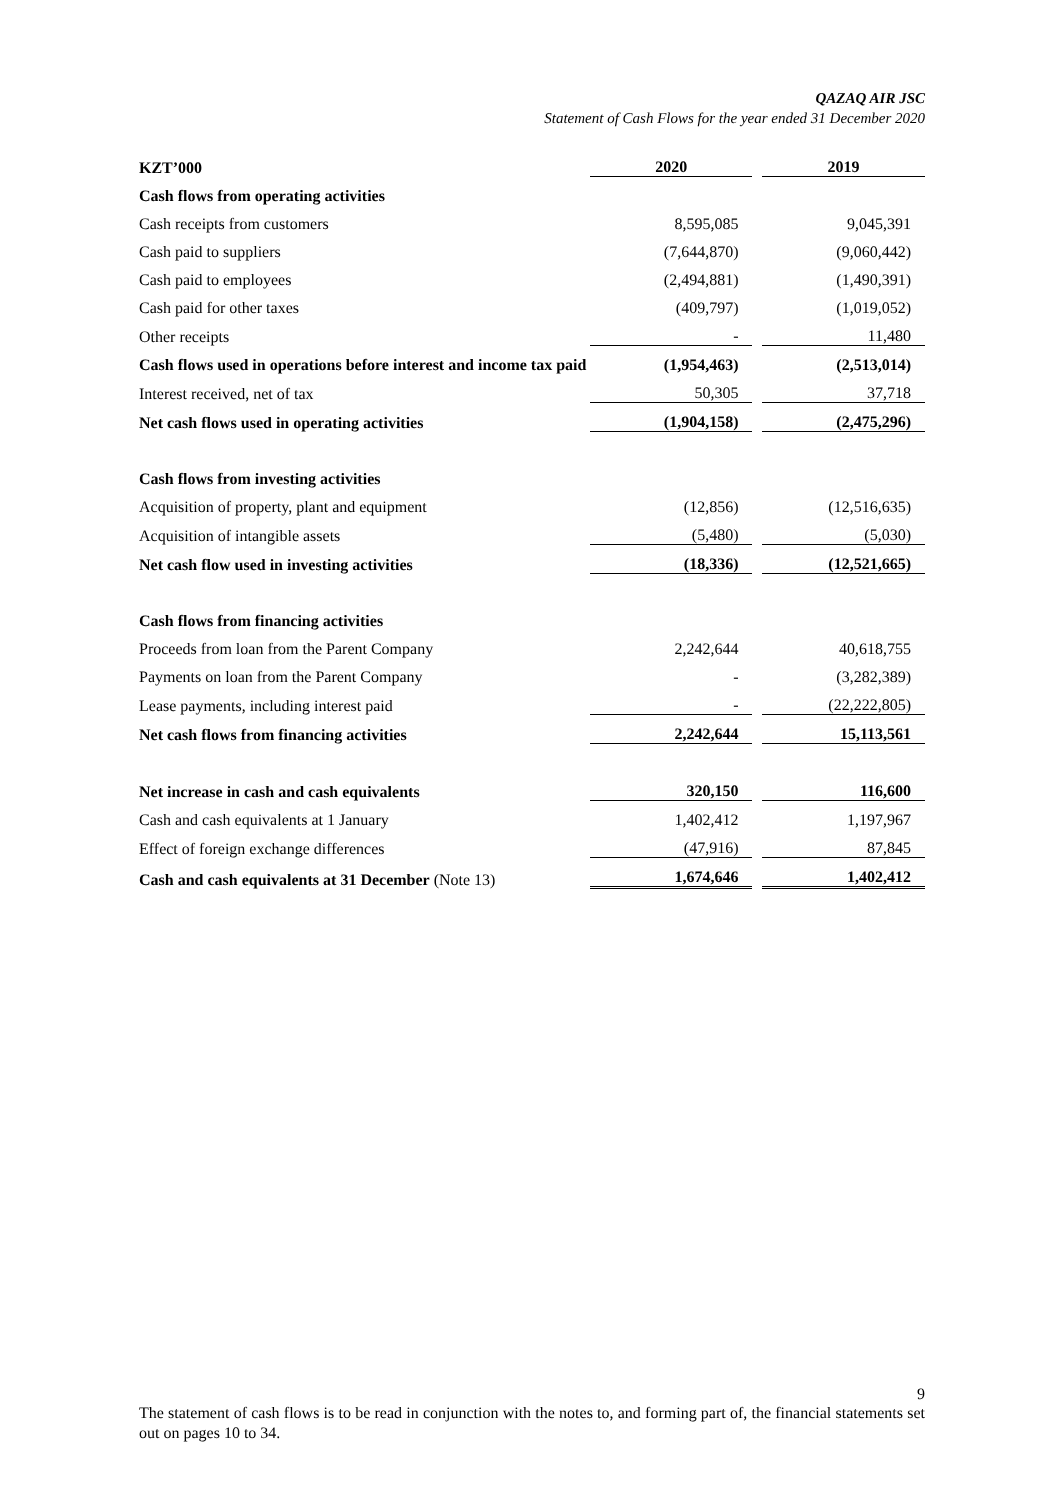QAZAQ AIR JSC
Statement of Cash Flows for the year ended 31 December 2020
| KZT’000 | 2020 | | 2019 |
| Cash flows from operating activities | | | |
| Cash receipts from customers | 8,595,085 | | 9,045,391 |
| Cash paid to suppliers | (7,644,870) | | (9,060,442) |
| Cash paid to employees | (2,494,881) | | (1,490,391) |
| Cash paid for other taxes | (409,797) | | (1,019,052) |
| Other receipts | - | | 11,480 |
| Cash flows used in operations before interest and income tax paid | (1,954,463) | | (2,513,014) |
| Interest received, net of tax | 50,305 | | 37,718 |
| Net cash flows used in operating activities | (1,904,158) | | (2,475,296) |
| Cash flows from investing activities | | | |
| Acquisition of property, plant and equipment | (12,856) | | (12,516,635) |
| Acquisition of intangible assets | (5,480) | | (5,030) |
| Net cash flow used in investing activities | (18,336) | | (12,521,665) |
| Cash flows from financing activities | | | |
| Proceeds from loan from the Parent Company | 2,242,644 | | 40,618,755 |
| Payments on loan from the Parent Company | - | | (3,282,389) |
| Lease payments, including interest paid | - | | (22,222,805) |
| Net cash flows from financing activities | 2,242,644 | | 15,113,561 |
| Net increase in cash and cash equivalents | 320,150 | | 116,600 |
| Cash and cash equivalents at 1 January | 1,402,412 | | 1,197,967 |
| Effect of foreign exchange differences | (47,916) | | 87,845 |
| Cash and cash equivalents at 31 December (Note 13) | 1,674,646 | | 1,402,412 |
9
The statement of cash flows is to be read in conjunction with the notes to, and forming part of, the financial statements set out on pages 10 to 34.